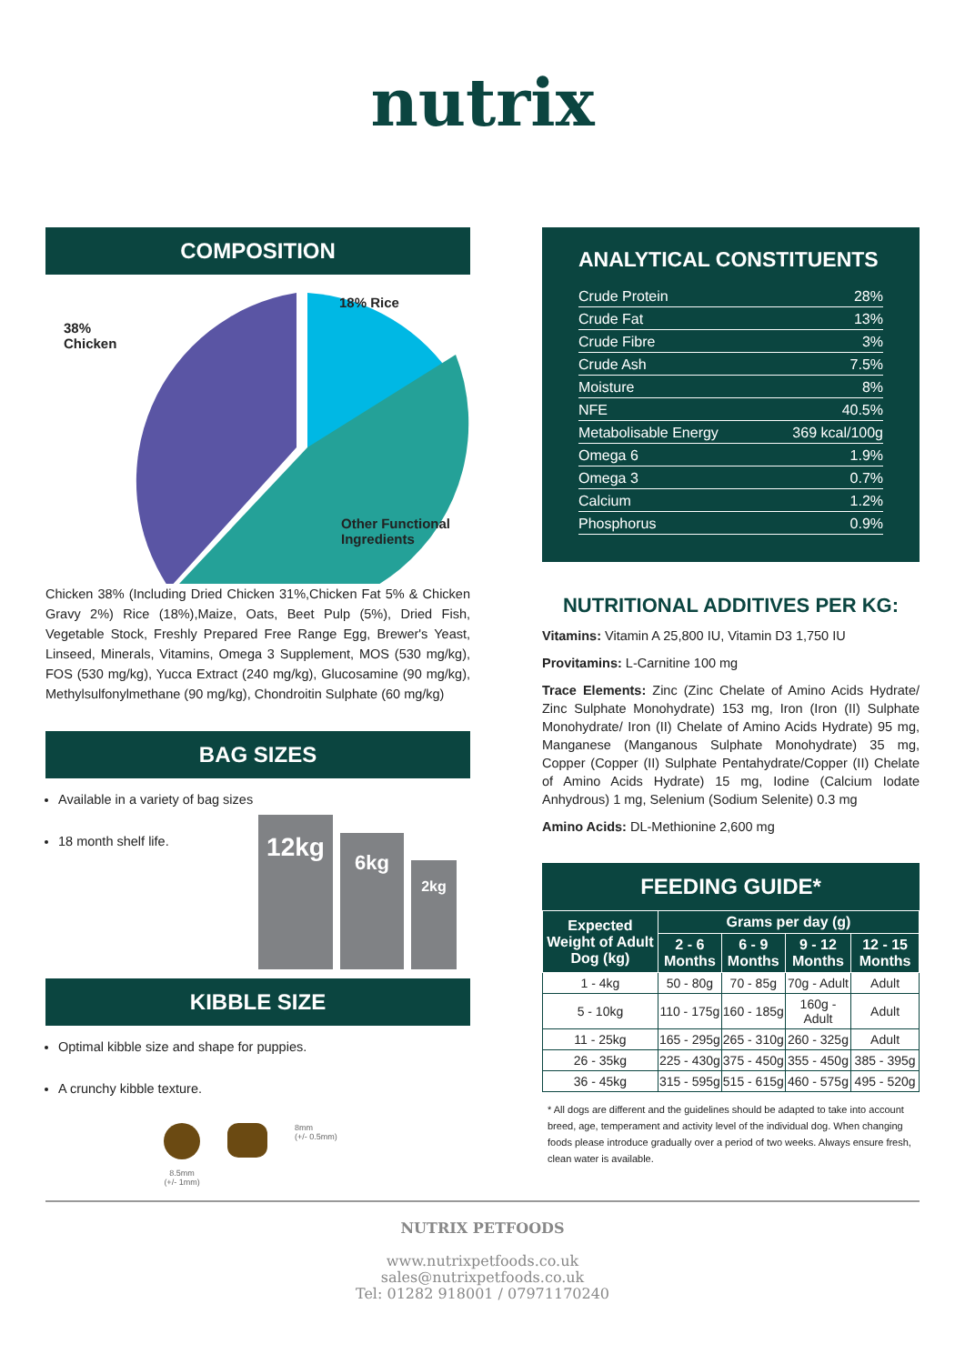nutrix
COMPOSITION
38%
Chicken
18% Rice
Other Functional
Ingredients
Chicken 38% (Including Dried Chicken 31%,Chicken Fat 5% & Chicken Gravy 2%) Rice (18%),Maize, Oats, Beet Pulp (5%), Dried Fish, Vegetable Stock, Freshly Prepared Free Range Egg, Brewer's Yeast, Linseed, Minerals, Vitamins, Omega 3 Supplement, MOS (530 mg/kg), FOS (530 mg/kg), Yucca Extract (240 mg/kg), Glucosamine (90 mg/kg), Methylsulfonylmethane (90 mg/kg), Chondroitin Sulphate (60 mg/kg)
BAG SIZES
Available in a variety of bag sizes
18 month shelf life.
12kg
6kg
2kg
KIBBLE SIZE
Optimal kibble size and shape for puppies.
A crunchy kibble texture.
8.5mm
(+/- 1mm)
8mm
(+/- 0.5mm)
ANALYTICAL CONSTITUENTS
Crude Protein 28%
Crude Fat 13%
Crude Fibre 3%
Crude Ash 7.5%
Moisture 8%
NFE 40.5%
Metabolisable Energy 369 kcal/100g
Omega 6 1.9%
Omega 3 0.7%
Calcium 1.2%
Phosphorus 0.9%
NUTRITIONAL ADDITIVES PER KG:
Vitamins: Vitamin A 25,800 IU, Vitamin D3 1,750 IU
Provitamins: L-Carnitine 100 mg
Trace Elements: Zinc (Zinc Chelate of Amino Acids Hydrate/ Zinc Sulphate Monohydrate) 153 mg, Iron (Iron (II) Sulphate Monohydrate/ Iron (II) Chelate of Amino Acids Hydrate) 95 mg, Manganese (Manganous Sulphate Monohydrate) 35 mg, Copper (Copper (II) Sulphate Pentahydrate/Copper (II) Chelate of Amino Acids Hydrate) 15 mg, Iodine (Calcium Iodate Anhydrous) 1 mg, Selenium (Sodium Selenite) 0.3 mg
Amino Acids: DL-Methionine 2,600 mg
FEEDING GUIDE*
| Expected Weight of Adult Dog (kg) | Grams per day (g) | | | |
| --- | --- | --- | --- | --- |
| | 2 - 6 Months | 6 - 9 Months | 9 - 12 Months | 12 - 15 Months |
| 1 - 4kg | 50 - 80g | 70 - 85g | 70g - Adult | Adult |
| 5 - 10kg | 110 - 175g | 160 - 185g | 160g - Adult | Adult |
| 11 - 25kg | 165 - 295g | 265 - 310g | 260 - 325g | Adult |
| 26 - 35kg | 225 - 430g | 375 - 450g | 355 - 450g | 385 - 395g |
| 36 - 45kg | 315 - 595g | 515 - 615g | 460 - 575g | 495 - 520g |
* All dogs are different and the guidelines should be adapted to take into account breed, age, temperament and activity level of the individual dog. When changing foods please introduce gradually over a period of two weeks. Always ensure fresh, clean water is available.
NUTRIX PETFOODS
www.nutrixpetfoods.co.uk
sales@nutrixpetfoods.co.uk
Tel: 01282 918001 / 07971170240